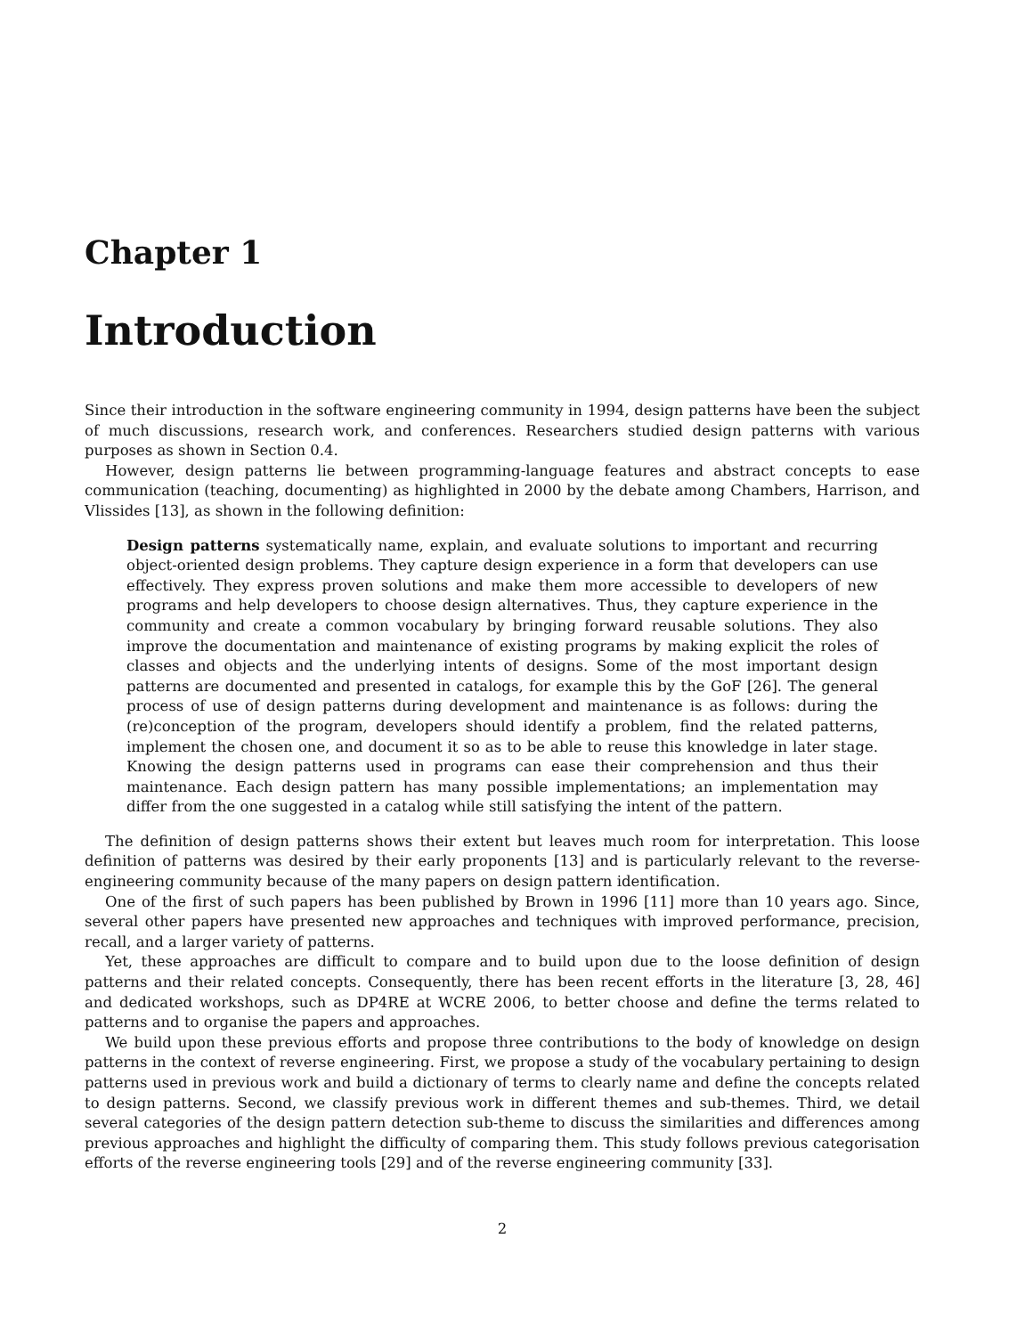Chapter 1
Introduction
Since their introduction in the software engineering community in 1994, design patterns have been the subject of much discussions, research work, and conferences. Researchers studied design patterns with various purposes as shown in Section 0.4.
However, design patterns lie between programming-language features and abstract concepts to ease communication (teaching, documenting) as highlighted in 2000 by the debate among Chambers, Harrison, and Vlissides [13], as shown in the following definition:
Design patterns systematically name, explain, and evaluate solutions to important and recurring object-oriented design problems. They capture design experience in a form that developers can use effectively. They express proven solutions and make them more accessible to developers of new programs and help developers to choose design alternatives. Thus, they capture experience in the community and create a common vocabulary by bringing forward reusable solutions. They also improve the documentation and maintenance of existing programs by making explicit the roles of classes and objects and the underlying intents of designs. Some of the most important design patterns are documented and presented in catalogs, for example this by the GoF [26]. The general process of use of design patterns during development and maintenance is as follows: during the (re)conception of the program, developers should identify a problem, find the related patterns, implement the chosen one, and document it so as to be able to reuse this knowledge in later stage. Knowing the design patterns used in programs can ease their comprehension and thus their maintenance. Each design pattern has many possible implementations; an implementation may differ from the one suggested in a catalog while still satisfying the intent of the pattern.
The definition of design patterns shows their extent but leaves much room for interpretation. This loose definition of patterns was desired by their early proponents [13] and is particularly relevant to the reverse-engineering community because of the many papers on design pattern identification.
One of the first of such papers has been published by Brown in 1996 [11] more than 10 years ago. Since, several other papers have presented new approaches and techniques with improved performance, precision, recall, and a larger variety of patterns.
Yet, these approaches are difficult to compare and to build upon due to the loose definition of design patterns and their related concepts. Consequently, there has been recent efforts in the literature [3, 28, 46] and dedicated workshops, such as DP4RE at WCRE 2006, to better choose and define the terms related to patterns and to organise the papers and approaches.
We build upon these previous efforts and propose three contributions to the body of knowledge on design patterns in the context of reverse engineering. First, we propose a study of the vocabulary pertaining to design patterns used in previous work and build a dictionary of terms to clearly name and define the concepts related to design patterns. Second, we classify previous work in different themes and sub-themes. Third, we detail several categories of the design pattern detection sub-theme to discuss the similarities and differences among previous approaches and highlight the difficulty of comparing them. This study follows previous categorisation efforts of the reverse engineering tools [29] and of the reverse engineering community [33].
2